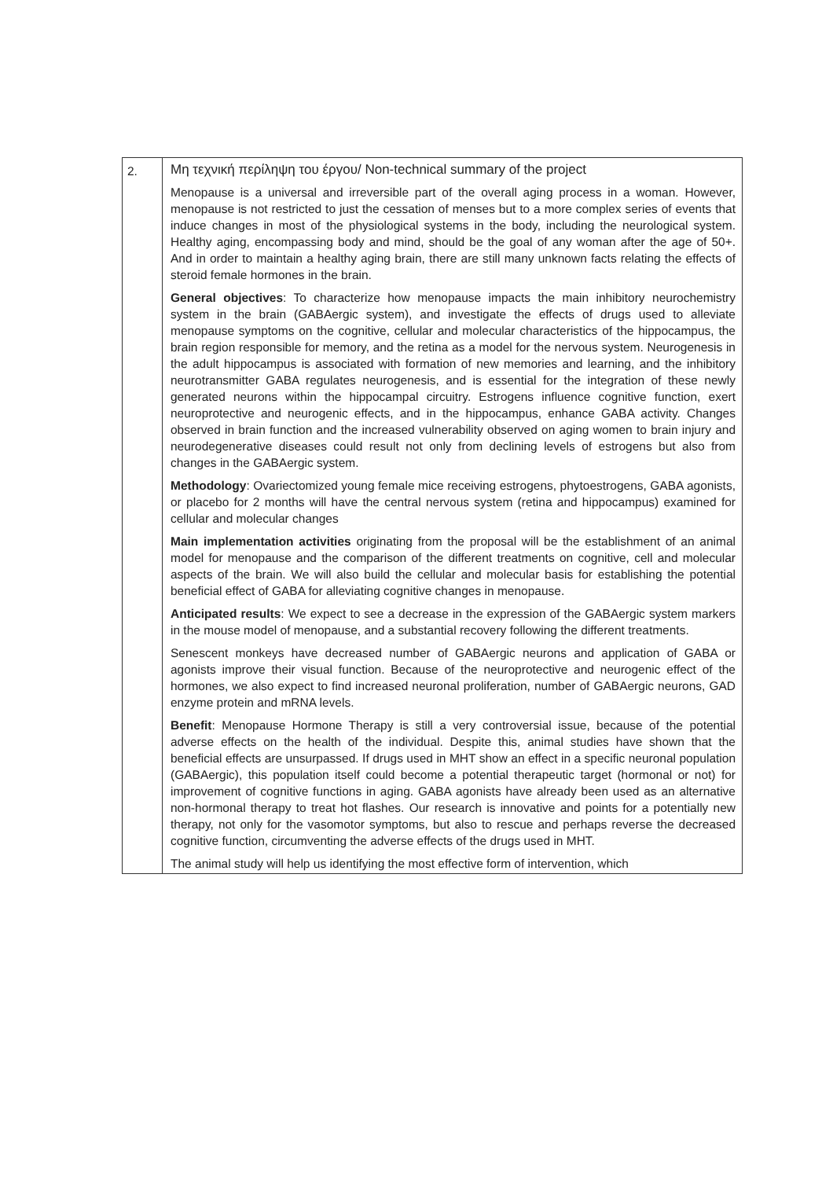| 2. | Μη τεχνική περίληψη του έργου/ Non-technical summary of the project Menopause is a universal and irreversible part of the overall aging process in a woman. However, menopause is not restricted to just the cessation of menses but to a more complex series of events that induce changes in most of the physiological systems in the body, including the neurological system. Healthy aging, encompassing body and mind, should be the goal of any woman after the age of 50+. And in order to maintain a healthy aging brain, there are still many unknown facts relating the effects of steroid female hormones in the brain. General objectives : To characterize how menopause impacts the main inhibitory neurochemistry system in the brain (GABAergic system), and investigate the effects of drugs used to alleviate menopause symptoms on the cognitive, cellular and molecular characteristics of the hippocampus, the brain region responsible for memory, and the retina as a model for the nervous system. Neurogenesis in the adult hippocampus is associated with formation of new memories and learning, and the inhibitory neurotransmitter GABA regulates neurogenesis, and is essential for the integration of these newly generated neurons within the hippocampal circuitry. Estrogens influence cognitive function, exert neuroprotective and neurogenic effects, and in the hippocampus, enhance GABA activity. Changes observed in brain function and the increased vulnerability observed on aging women to brain injury and neurodegenerative diseases could result not only from declining levels of estrogens but also from changes in the GABAergic system. Methodology : Ovariectomized young female mice receiving estrogens, phytoestrogens, GABA agonists, or placebo for 2 months will have the central nervous system (retina and hippocampus) examined for cellular and molecular changes Main implementation activities originating from the proposal will be the establishment of an animal model for menopause and the comparison of the different treatments on cognitive, cell and molecular aspects of the brain. We will also build the cellular and molecular basis for establishing the potential beneficial effect of GABA for alleviating cognitive changes in menopause. Anticipated results : We expect to see a decrease in the expression of the GABAergic system markers in the mouse model of menopause, and a substantial recovery following the different treatments. Senescent monkeys have decreased number of GABAergic neurons and application of GABA or agonists improve their visual function. Because of the neuroprotective and neurogenic effect of the hormones, we also expect to find increased neuronal proliferation, number of GABAergic neurons, GAD enzyme protein and mRNA levels. Benefit : Menopause Hormone Therapy is still a very controversial issue, because of the potential adverse effects on the health of the individual. Despite this, animal studies have shown that the beneficial effects are unsurpassed. If drugs used in MHT show an effect in a specific neuronal population (GABAergic), this population itself could become a potential therapeutic target (hormonal or not) for improvement of cognitive functions in aging. GABA agonists have already been used as an alternative non-hormonal therapy to treat hot flashes. Our research is innovative and points for a potentially new therapy, not only for the vasomotor symptoms, but also to rescue and perhaps reverse the decreased cognitive function, circumventing the adverse effects of the drugs used in MHT. The animal study will help us identifying the most effective form of intervention, which |